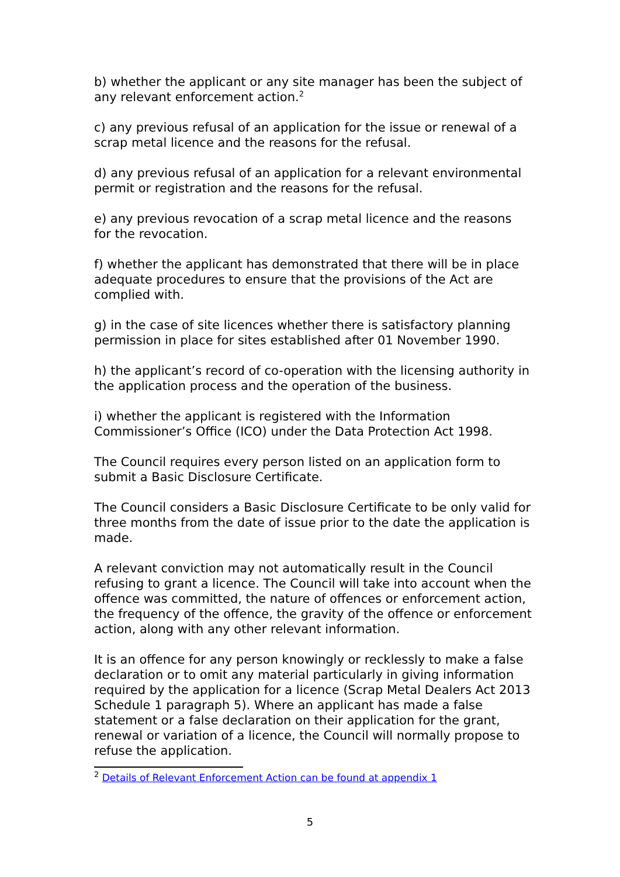b) whether the applicant or any site manager has been the subject of any relevant enforcement action.<sup>2</sup>
c) any previous refusal of an application for the issue or renewal of a scrap metal licence and the reasons for the refusal.
d) any previous refusal of an application for a relevant environmental permit or registration and the reasons for the refusal.
e) any previous revocation of a scrap metal licence and the reasons for the revocation.
f) whether the applicant has demonstrated that there will be in place adequate procedures to ensure that the provisions of the Act are complied with.
g) in the case of site licences whether there is satisfactory planning permission in place for sites established after 01 November 1990.
h) the applicant’s record of co-operation with the licensing authority in the application process and the operation of the business.
i) whether the applicant is registered with the Information Commissioner’s Office (ICO) under the Data Protection Act 1998.
The Council requires every person listed on an application form to submit a Basic Disclosure Certificate.
The Council considers a Basic Disclosure Certificate to be only valid for three months from the date of issue prior to the date the application is made.
A relevant conviction may not automatically result in the Council refusing to grant a licence. The Council will take into account when the offence was committed, the nature of offences or enforcement action, the frequency of the offence, the gravity of the offence or enforcement action, along with any other relevant information.
It is an offence for any person knowingly or recklessly to make a false declaration or to omit any material particularly in giving information required by the application for a licence (Scrap Metal Dealers Act 2013 Schedule 1 paragraph 5). Where an applicant has made a false statement or a false declaration on their application for the grant, renewal or variation of a licence, the Council will normally propose to refuse the application.
<sup>2</sup> Details of Relevant Enforcement Action can be found at appendix 1
5